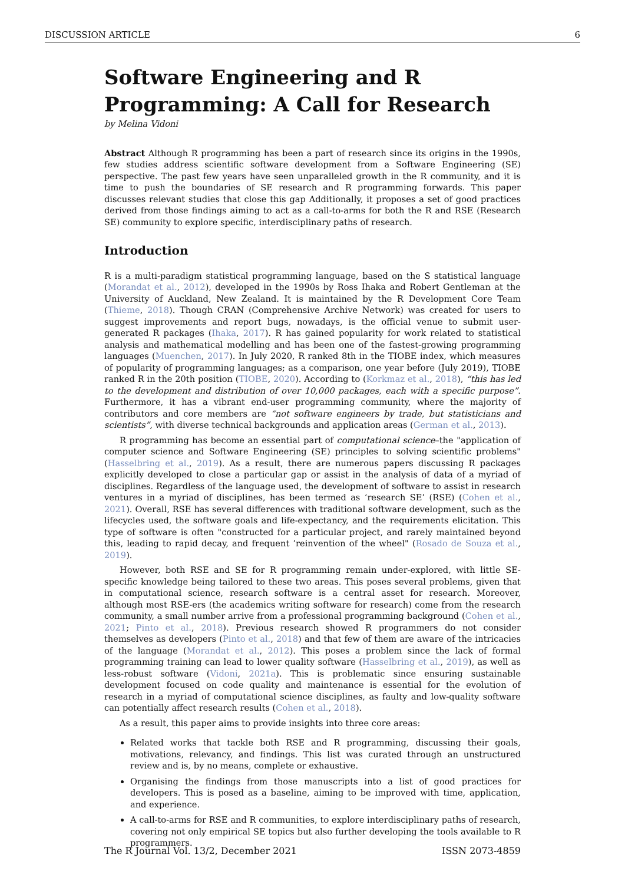DISCUSSION ARTICLE 6
Software Engineering and R Programming: A Call for Research
by Melina Vidoni
Abstract Although R programming has been a part of research since its origins in the 1990s, few studies address scientific software development from a Software Engineering (SE) perspective. The past few years have seen unparalleled growth in the R community, and it is time to push the boundaries of SE research and R programming forwards. This paper discusses relevant studies that close this gap Additionally, it proposes a set of good practices derived from those findings aiming to act as a call-to-arms for both the R and RSE (Research SE) community to explore specific, interdisciplinary paths of research.
Introduction
R is a multi-paradigm statistical programming language, based on the S statistical language (Morandat et al., 2012), developed in the 1990s by Ross Ihaka and Robert Gentleman at the University of Auckland, New Zealand. It is maintained by the R Development Core Team (Thieme, 2018). Though CRAN (Comprehensive Archive Network) was created for users to suggest improvements and report bugs, nowadays, is the official venue to submit user-generated R packages (Ihaka, 2017). R has gained popularity for work related to statistical analysis and mathematical modelling and has been one of the fastest-growing programming languages (Muenchen, 2017). In July 2020, R ranked 8th in the TIOBE index, which measures of popularity of programming languages; as a comparison, one year before (July 2019), TIOBE ranked R in the 20th position (TIOBE, 2020). According to (Korkmaz et al., 2018), “this has led to the development and distribution of over 10,000 packages, each with a specific purpose”. Furthermore, it has a vibrant end-user programming community, where the majority of contributors and core members are “not software engineers by trade, but statisticians and scientists”, with diverse technical backgrounds and application areas (German et al., 2013).
R programming has become an essential part of computational science–the "application of computer science and Software Engineering (SE) principles to solving scientific problems" (Hasselbring et al., 2019). As a result, there are numerous papers discussing R packages explicitly developed to close a particular gap or assist in the analysis of data of a myriad of disciplines. Regardless of the language used, the development of software to assist in research ventures in a myriad of disciplines, has been termed as ‘research SE’ (RSE) (Cohen et al., 2021). Overall, RSE has several differences with traditional software development, such as the lifecycles used, the software goals and life-expectancy, and the requirements elicitation. This type of software is often "constructed for a particular project, and rarely maintained beyond this, leading to rapid decay, and frequent ’reinvention of the wheel" (Rosado de Souza et al., 2019).
However, both RSE and SE for R programming remain under-explored, with little SE-specific knowledge being tailored to these two areas. This poses several problems, given that in computational science, research software is a central asset for research. Moreover, although most RSE-ers (the academics writing software for research) come from the research community, a small number arrive from a professional programming background (Cohen et al., 2021; Pinto et al., 2018). Previous research showed R programmers do not consider themselves as developers (Pinto et al., 2018) and that few of them are aware of the intricacies of the language (Morandat et al., 2012). This poses a problem since the lack of formal programming training can lead to lower quality software (Hasselbring et al., 2019), as well as less-robust software (Vidoni, 2021a). This is problematic since ensuring sustainable development focused on code quality and maintenance is essential for the evolution of research in a myriad of computational science disciplines, as faulty and low-quality software can potentially affect research results (Cohen et al., 2018).
As a result, this paper aims to provide insights into three core areas:
Related works that tackle both RSE and R programming, discussing their goals, motivations, relevancy, and findings. This list was curated through an unstructured review and is, by no means, complete or exhaustive.
Organising the findings from those manuscripts into a list of good practices for developers. This is posed as a baseline, aiming to be improved with time, application, and experience.
A call-to-arms for RSE and R communities, to explore interdisciplinary paths of research, covering not only empirical SE topics but also further developing the tools available to R programmers.
The R Journal Vol. 13/2, December 2021 ISSN 2073-4859